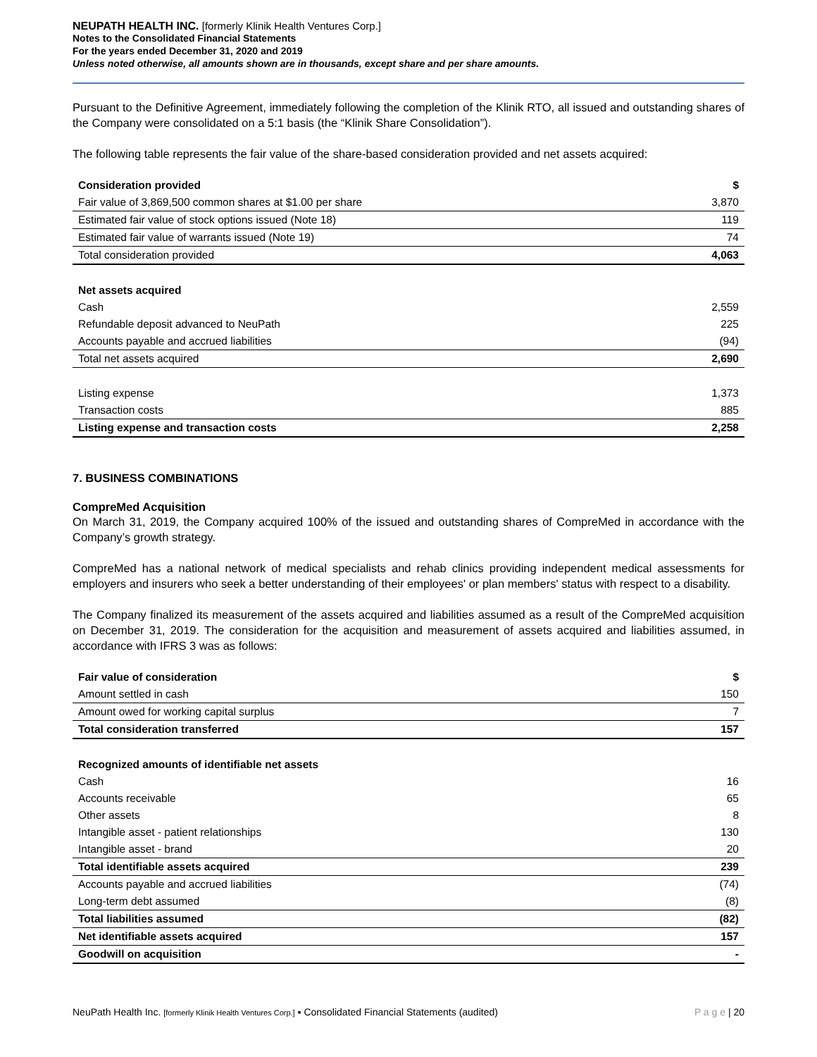NEUPATH HEALTH INC. [formerly Klinik Health Ventures Corp.]
Notes to the Consolidated Financial Statements
For the years ended December 31, 2020 and 2019
Unless noted otherwise, all amounts shown are in thousands, except share and per share amounts.
Pursuant to the Definitive Agreement, immediately following the completion of the Klinik RTO, all issued and outstanding shares of the Company were consolidated on a 5:1 basis (the “Klinik Share Consolidation”).
The following table represents the fair value of the share-based consideration provided and net assets acquired:
| Consideration provided | $ |
| --- | --- |
| Fair value of 3,869,500 common shares at $1.00 per share | 3,870 |
| Estimated fair value of stock options issued (Note 18) | 119 |
| Estimated fair value of warrants issued (Note 19) | 74 |
| Total consideration provided | 4,063 |
| Net assets acquired | |
| Cash | 2,559 |
| Refundable deposit advanced to NeuPath | 225 |
| Accounts payable and accrued liabilities | (94) |
| Total net assets acquired | 2,690 |
| Listing expense | 1,373 |
| Transaction costs | 885 |
| Listing expense and transaction costs | 2,258 |
7. BUSINESS COMBINATIONS
CompreMed Acquisition
On March 31, 2019, the Company acquired 100% of the issued and outstanding shares of CompreMed in accordance with the Company’s growth strategy.
CompreMed has a national network of medical specialists and rehab clinics providing independent medical assessments for employers and insurers who seek a better understanding of their employees' or plan members' status with respect to a disability.
The Company finalized its measurement of the assets acquired and liabilities assumed as a result of the CompreMed acquisition on December 31, 2019. The consideration for the acquisition and measurement of assets acquired and liabilities assumed, in accordance with IFRS 3 was as follows:
| Fair value of consideration | $ |
| --- | --- |
| Amount settled in cash | 150 |
| Amount owed for working capital surplus | 7 |
| Total consideration transferred | 157 |
| Recognized amounts of identifiable net assets | |
| Cash | 16 |
| Accounts receivable | 65 |
| Other assets | 8 |
| Intangible asset - patient relationships | 130 |
| Intangible asset - brand | 20 |
| Total identifiable assets acquired | 239 |
| Accounts payable and accrued liabilities | (74) |
| Long-term debt assumed | (8) |
| Total liabilities assumed | (82) |
| Net identifiable assets acquired | 157 |
| Goodwill on acquisition | - |
NeuPath Health Inc. [formerly Klinik Health Ventures Corp.] ▪ Consolidated Financial Statements (audited) P a g e | 20